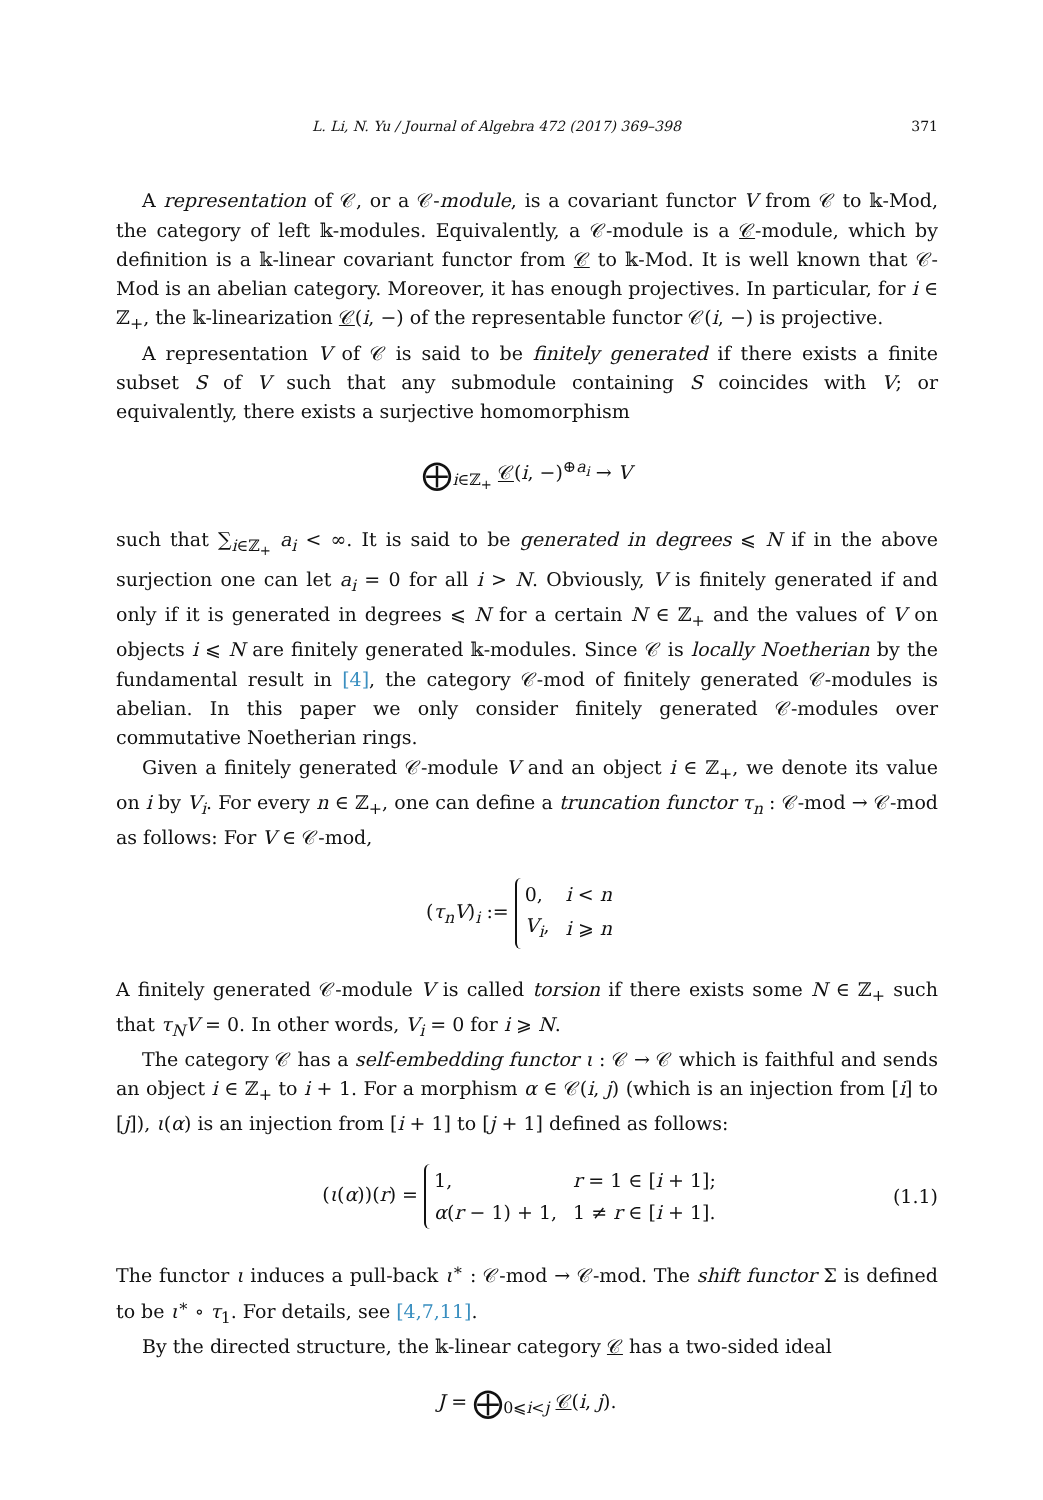L. Li, N. Yu / Journal of Algebra 472 (2017) 369–398 371
A representation of 𝒞, or a 𝒞-module, is a covariant functor V from 𝒞 to 𝕜-Mod, the category of left 𝕜-modules. Equivalently, a 𝒞-module is a 𝒞-module, which by definition is a 𝕜-linear covariant functor from 𝒞 to 𝕜-Mod. It is well known that 𝒞-Mod is an abelian category. Moreover, it has enough projectives. In particular, for i ∈ ℤ<sub>+</sub>, the 𝕜-linearization 𝒞(i, −) of the representable functor 𝒞(i, −) is projective.
A representation V of 𝒞 is said to be finitely generated if there exists a finite subset S of V such that any submodule containing S coincides with V; or equivalently, there exists a surjective homomorphism
⨁<sub>i∈ℤ<sub>+</sub></sub> 𝒞(i, −)<sup>⊕a<sub>i</sub></sup> → V
such that ∑<sub>i∈ℤ<sub>+</sub></sub> a<sub>i</sub> < ∞. It is said to be generated in degrees ⩽ N if in the above surjection one can let a<sub>i</sub> = 0 for all i > N. Obviously, V is finitely generated if and only if it is generated in degrees ⩽ N for a certain N ∈ ℤ<sub>+</sub> and the values of V on objects i ⩽ N are finitely generated 𝕜-modules. Since 𝒞 is locally Noetherian by the fundamental result in [4], the category 𝒞-mod of finitely generated 𝒞-modules is abelian. In this paper we only consider finitely generated 𝒞-modules over commutative Noetherian rings.
Given a finitely generated 𝒞-module V and an object i ∈ ℤ<sub>+</sub>, we denote its value on i by V<sub>i</sub>. For every n ∈ ℤ<sub>+</sub>, one can define a truncation functor τ<sub>n</sub> : 𝒞-mod → 𝒞-mod as follows: For V ∈ 𝒞-mod,
(τ<sub>n</sub>V)<sub>i</sub> :=
| 0, | i < n |
| V<sub>i</sub> , | i ⩾ n |
A finitely generated 𝒞-module V is called torsion if there exists some N ∈ ℤ<sub>+</sub> such that τ<sub>N</sub>V = 0. In other words, V<sub>i</sub> = 0 for i ⩾ N.
The category 𝒞 has a self-embedding functor ι : 𝒞 → 𝒞 which is faithful and sends an object i ∈ ℤ<sub>+</sub> to i + 1. For a morphism α ∈ 𝒞(i, j) (which is an injection from [i] to [j]), ι(α) is an injection from [i + 1] to [j + 1] defined as follows:
(ι(α))(r) =
| 1, | r = 1 ∈ [ i + 1]; |
| α ( r − 1) + 1, | 1 ≠ r ∈ [ i + 1]. |
(1.1)
The functor ι induces a pull-back ι<sup>∗</sup> : 𝒞-mod → 𝒞-mod. The shift functor Σ is defined to be ι<sup>∗</sup> ∘ τ<sub>1</sub>. For details, see [4,7,11].
By the directed structure, the 𝕜-linear category 𝒞 has a two-sided ideal
J = ⨁<sub>0⩽i<j</sub> 𝒞(i, j).